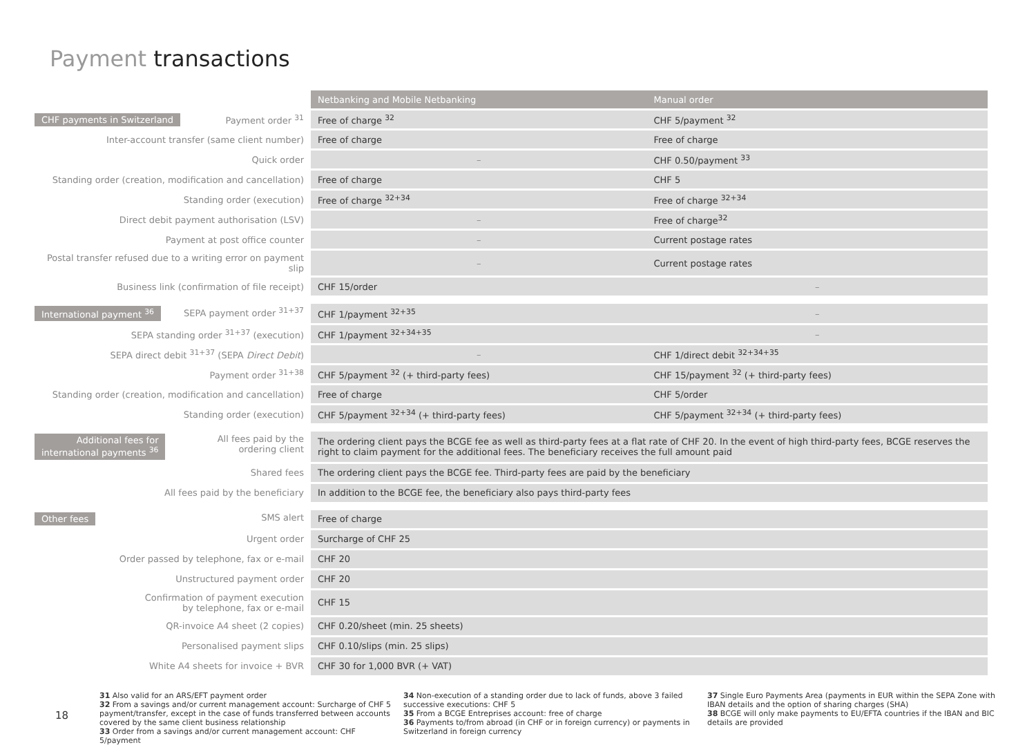Payment transactions
| | Netbanking and Mobile Netbanking | Manual order |
| CHF payments in Switzerland Payment order <sup>31</sup> | Free of charge <sup>32</sup> | CHF 5/payment <sup>32</sup> |
| Inter-account transfer (same client number) | Free of charge | Free of charge |
| Quick order | – | CHF 0.50/payment <sup>33</sup> |
| Standing order (creation, modification and cancellation) | Free of charge | CHF 5 |
| Standing order (execution) | Free of charge <sup>32+34</sup> | Free of charge <sup>32+34</sup> |
| Direct debit payment authorisation (LSV) | – | Free of charge<sup>32</sup> |
| Payment at post office counter | – | Current postage rates |
| Postal transfer refused due to a writing error on payment slip | – | Current postage rates |
| Business link (confirmation of file receipt) | CHF 15/order | – |
| International payment <sup>36</sup> SEPA payment order <sup>31+37</sup> | CHF 1/payment <sup>32+35</sup> | – |
| SEPA standing order <sup>31+37</sup> (execution) | CHF 1/payment <sup>32+34+35</sup> | – |
| SEPA direct debit <sup>31+37</sup> (SEPA Direct Debit ) | – | CHF 1/direct debit <sup>32+34+35</sup> |
| Payment order <sup>31+38</sup> | CHF 5/payment <sup>32</sup> (+ third-party fees) | CHF 15/payment <sup>32</sup> (+ third-party fees) |
| Standing order (creation, modification and cancellation) | Free of charge | CHF 5/order |
| Standing order (execution) | CHF 5/payment <sup>32+34</sup> (+ third-party fees) | CHF 5/payment <sup>32+34</sup> (+ third-party fees) |
| Additional fees for international payments <sup>36</sup> All fees paid by the ordering client | The ordering client pays the BCGE fee as well as third-party fees at a flat rate of CHF 20. In the event of high third-party fees, BCGE reserves the right to claim payment for the additional fees. The beneficiary receives the full amount paid | |
| Shared fees | The ordering client pays the BCGE fee. Third-party fees are paid by the beneficiary | |
| All fees paid by the beneficiary | In addition to the BCGE fee, the beneficiary also pays third-party fees | |
| Other fees SMS alert | Free of charge | |
| Urgent order | Surcharge of CHF 25 | |
| Order passed by telephone, fax or e-mail | CHF 20 | |
| Unstructured payment order | CHF 20 | |
| Confirmation of payment execution by telephone, fax or e-mail | CHF 15 | |
| QR-invoice A4 sheet (2 copies) | CHF 0.20/sheet (min. 25 sheets) | |
| Personalised payment slips | CHF 0.10/slips (min. 25 slips) | |
| White A4 sheets for invoice + BVR | CHF 30 for 1,000 BVR (+ VAT) | |
18
31 Also valid for an ARS/EFT payment order
32 From a savings and/or current management account: Surcharge of CHF 5 payment/transfer, except in the case of funds transferred between accounts covered by the same client business relationship
33 Order from a savings and/or current management account: CHF 5/payment
34 Non-execution of a standing order due to lack of funds, above 3 failed successive executions: CHF 5
35 From a BCGE Entreprises account: free of charge
36 Payments to/from abroad (in CHF or in foreign currency) or payments in Switzerland in foreign currency
37 Single Euro Payments Area (payments in EUR within the SEPA Zone with IBAN details and the option of sharing charges (SHA)
38 BCGE will only make payments to EU/EFTA countries if the IBAN and BIC details are provided